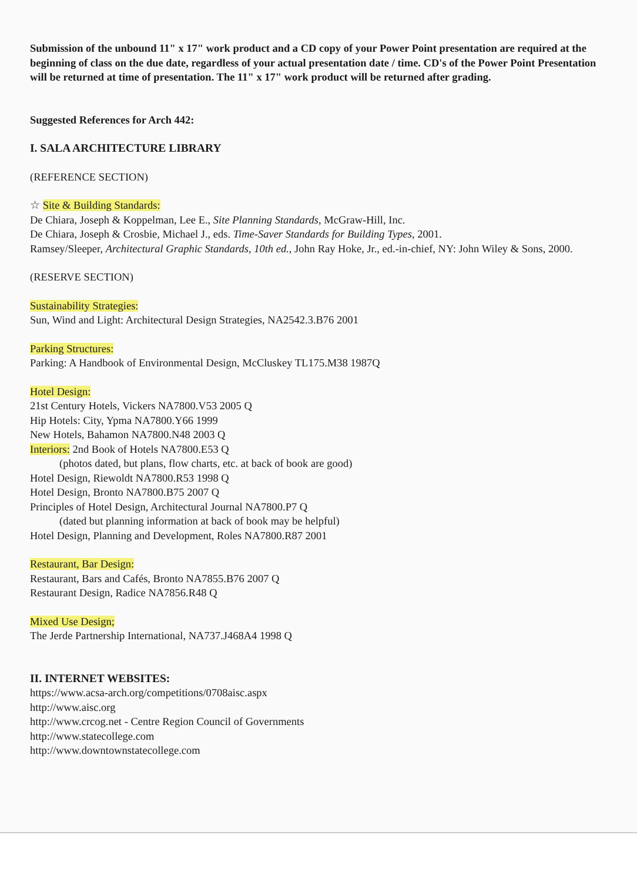Submission of the unbound 11" x 17" work product and a CD copy of your Power Point presentation are required at the beginning of class on the due date, regardless of your actual presentation date / time. CD's of the Power Point Presentation will be returned at time of presentation. The 11" x 17" work product will be returned after grading.
Suggested References for Arch 442:
I. SALA ARCHITECTURE LIBRARY
(REFERENCE SECTION)
☆ Site & Building Standards:
De Chiara, Joseph & Koppelman, Lee E., Site Planning Standards, McGraw-Hill, Inc.
De Chiara, Joseph & Crosbie, Michael J., eds. Time-Saver Standards for Building Types, 2001.
Ramsey/Sleeper, Architectural Graphic Standards, 10th ed., John Ray Hoke, Jr., ed.-in-chief, NY: John Wiley & Sons, 2000.
(RESERVE SECTION)
Sustainability Strategies:
Sun, Wind and Light: Architectural Design Strategies, NA2542.3.B76 2001
Parking Structures:
Parking: A Handbook of Environmental Design, McCluskey TL175.M38 1987Q
Hotel Design:
21st Century Hotels, Vickers NA7800.V53 2005 Q
Hip Hotels: City, Ypma NA7800.Y66 1999
New Hotels, Bahamon NA7800.N48 2003 Q
Interiors: 2nd Book of Hotels NA7800.E53 Q
(photos dated, but plans, flow charts, etc. at back of book are good)
Hotel Design, Riewoldt NA7800.R53 1998 Q
Hotel Design, Bronto NA7800.B75 2007 Q
Principles of Hotel Design, Architectural Journal NA7800.P7 Q
(dated but planning information at back of book may be helpful)
Hotel Design, Planning and Development, Roles NA7800.R87 2001
Restaurant, Bar Design:
Restaurant, Bars and Cafés, Bronto NA7855.B76 2007 Q
Restaurant Design, Radice NA7856.R48 Q
Mixed Use Design;
The Jerde Partnership International, NA737.J468A4 1998 Q
II. INTERNET WEBSITES:
https://www.acsa-arch.org/competitions/0708aisc.aspx
http://www.aisc.org
http://www.crcog.net - Centre Region Council of Governments
http://www.statecollege.com
http://www.downtownstatecollege.com